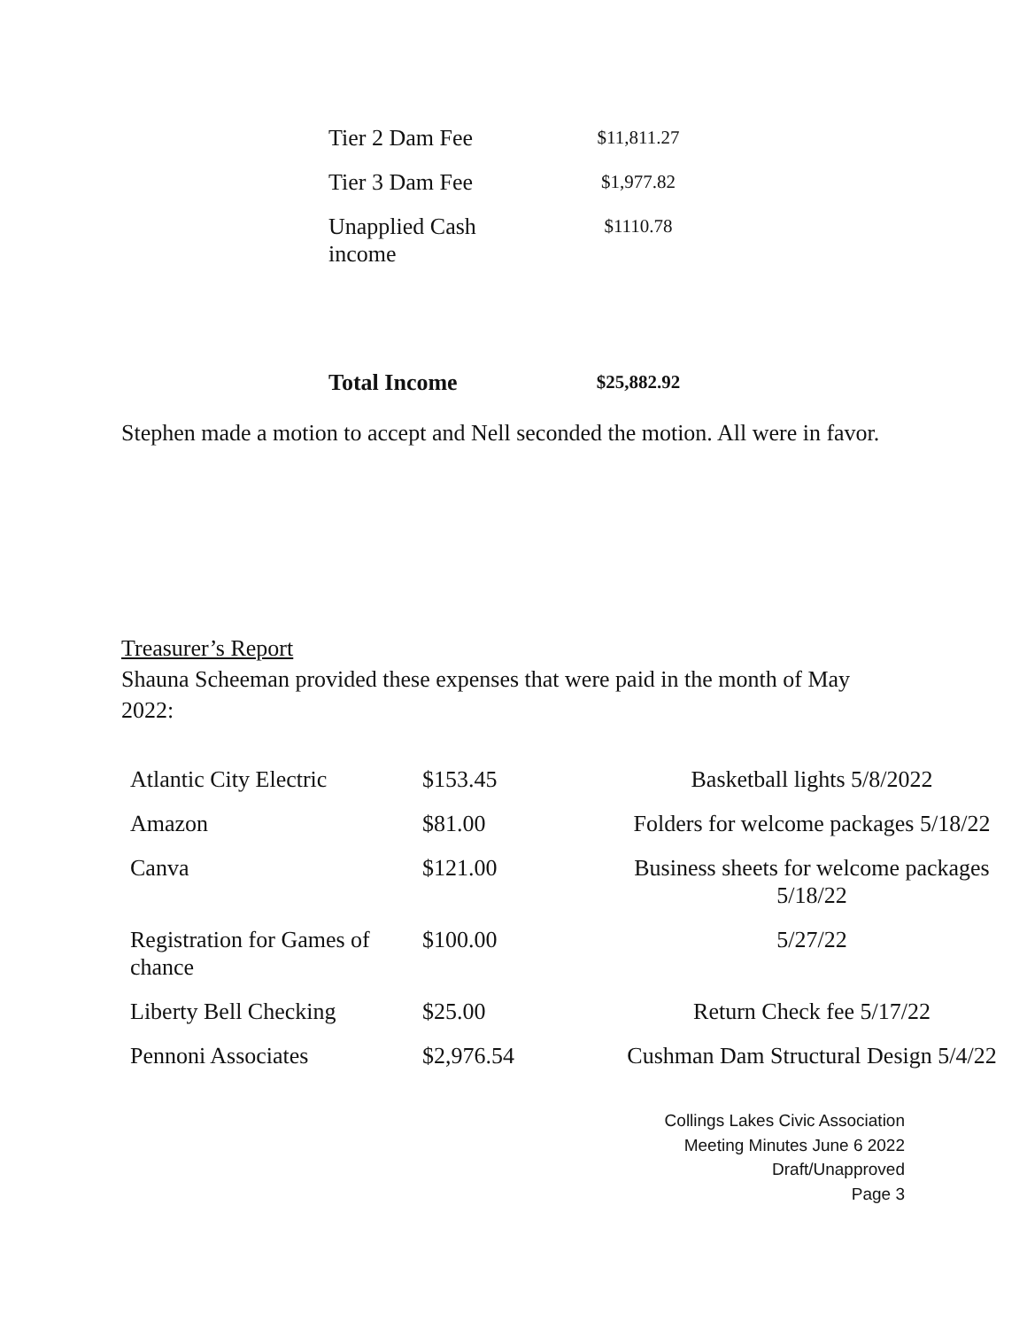| Tier 2 Dam Fee | $11,811.27 |
| Tier 3 Dam Fee | $1,977.82 |
| Unapplied Cash income | $1110.78 |
| Total Income | $25,882.92 |
Stephen made a motion to accept and Nell seconded the motion. All were in favor.
Treasurer’s Report
Shauna Scheeman provided these expenses that were paid in the month of May 2022:
| Atlantic City Electric | $153.45 | Basketball lights 5/8/2022 |
| Amazon | $81.00 | Folders for welcome packages 5/18/22 |
| Canva | $121.00 | Business sheets for welcome packages 5/18/22 |
| Registration for Games of chance | $100.00 | 5/27/22 |
| Liberty Bell Checking | $25.00 | Return Check fee 5/17/22 |
| Pennoni Associates | $2,976.54 | Cushman Dam Structural Design 5/4/22 |
Collings Lakes Civic Association
Meeting Minutes June 6 2022
Draft/Unapproved
Page 3